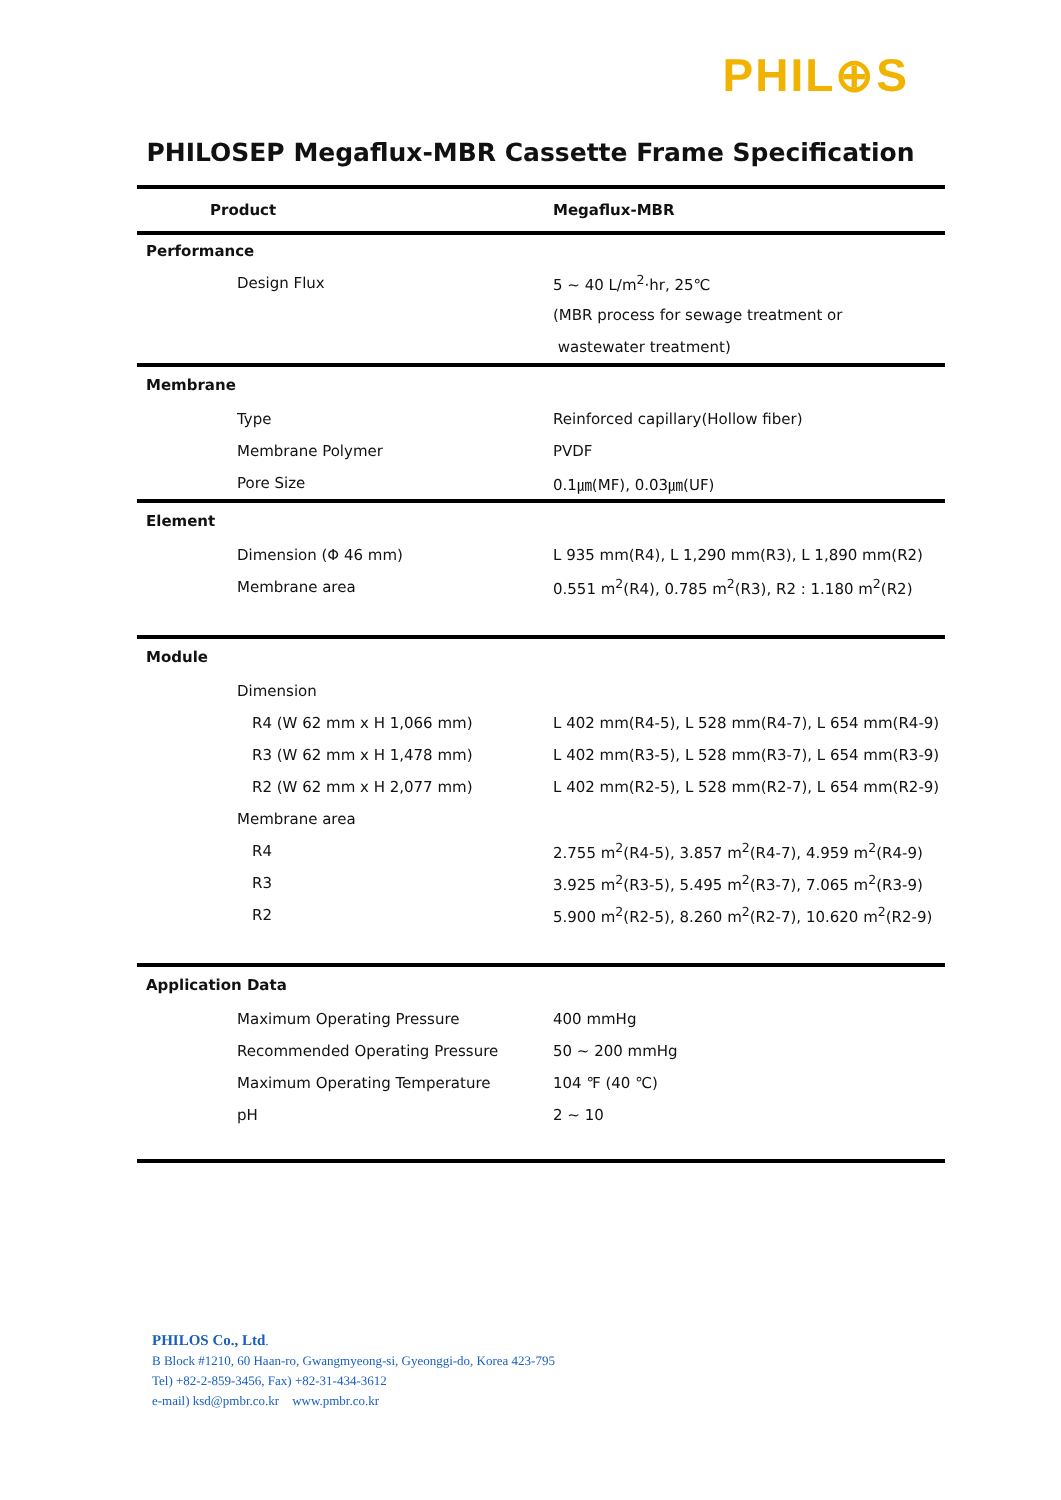PHIL⊕S
PHILOSEP Megaflux-MBR Cassette Frame Specification
| Product | Megaflux-MBR |
| --- | --- |
| Performance | |
| Design Flux | 5 ~ 40 L/m<sup>2</sup>·hr, 25℃ |
| | (MBR process for sewage treatment or |
| | wastewater treatment) |
| Membrane | |
| Type | Reinforced capillary(Hollow fiber) |
| Membrane Polymer | PVDF |
| Pore Size | 0.1㎛(MF), 0.03㎛(UF) |
| Element | |
| Dimension (Φ 46 mm) | L 935 mm(R4), L 1,290 mm(R3), L 1,890 mm(R2) |
| Membrane area | 0.551 m<sup>2</sup>(R4), 0.785 m<sup>2</sup>(R3), R2 : 1.180 m<sup>2</sup>(R2) |
| Module | |
| Dimension | |
| R4 (W 62 mm x H 1,066 mm) | L 402 mm(R4-5), L 528 mm(R4-7), L 654 mm(R4-9) |
| R3 (W 62 mm x H 1,478 mm) | L 402 mm(R3-5), L 528 mm(R3-7), L 654 mm(R3-9) |
| R2 (W 62 mm x H 2,077 mm) | L 402 mm(R2-5), L 528 mm(R2-7), L 654 mm(R2-9) |
| Membrane area | |
| R4 | 2.755 m<sup>2</sup>(R4-5), 3.857 m<sup>2</sup>(R4-7), 4.959 m<sup>2</sup>(R4-9) |
| R3 | 3.925 m<sup>2</sup>(R3-5), 5.495 m<sup>2</sup>(R3-7), 7.065 m<sup>2</sup>(R3-9) |
| R2 | 5.900 m<sup>2</sup>(R2-5), 8.260 m<sup>2</sup>(R2-7), 10.620 m<sup>2</sup>(R2-9) |
| Application Data | |
| Maximum Operating Pressure | 400 mmHg |
| Recommended Operating Pressure | 50 ~ 200 mmHg |
| Maximum Operating Temperature | 104 ℉ (40 ℃) |
| pH | 2 ~ 10 |
PHILOS Co., Ltd.
B Block #1210, 60 Haan-ro, Gwangmyeong-si, Gyeonggi-do, Korea 423-795
Tel) +82-2-859-3456, Fax) +82-31-434-3612
e-mail) ksd@pmbr.co.kr www.pmbr.co.kr